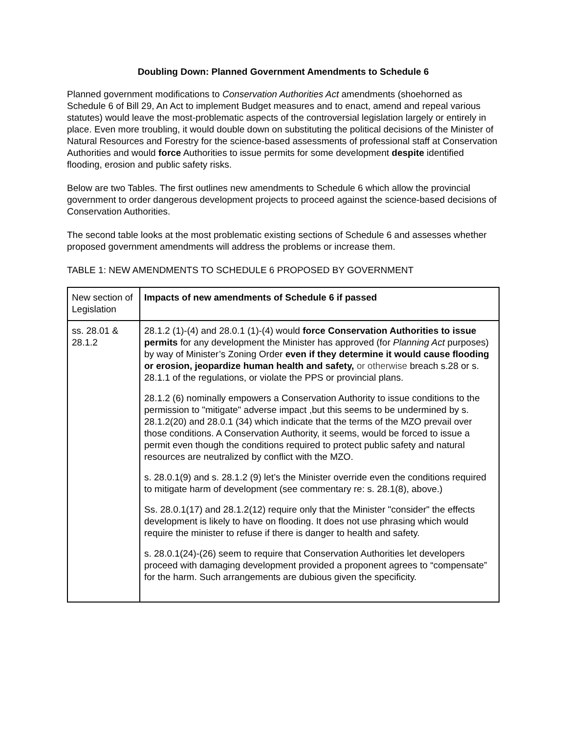Doubling Down: Planned Government Amendments to Schedule 6
Planned government modifications to Conservation Authorities Act amendments (shoehorned as Schedule 6 of Bill 29, An Act to implement Budget measures and to enact, amend and repeal various statutes) would leave the most-problematic aspects of the controversial legislation largely or entirely in place. Even more troubling, it would double down on substituting the political decisions of the Minister of Natural Resources and Forestry for the science-based assessments of professional staff at Conservation Authorities and would force Authorities to issue permits for some development despite identified flooding, erosion and public safety risks.
Below are two Tables. The first outlines new amendments to Schedule 6 which allow the provincial government to order dangerous development projects to proceed against the science-based decisions of Conservation Authorities.
The second table looks at the most problematic existing sections of Schedule 6 and assesses whether proposed government amendments will address the problems or increase them.
TABLE 1: NEW AMENDMENTS TO SCHEDULE 6 PROPOSED BY GOVERNMENT
| New section of Legislation | Impacts of new amendments of Schedule 6 if passed |
| ss. 28.01 & 28.1.2 | 28.1.2 (1)-(4) and 28.0.1 (1)-(4) would force Conservation Authorities to issue permits for any development the Minister has approved (for Planning Act purposes) by way of Minister’s Zoning Order even if they determine it would cause flooding or erosion, jeopardize human health and safety, or otherwise breach s.28 or s. 28.1.1 of the regulations, or violate the PPS or provincial plans. 28.1.2 (6) nominally empowers a Conservation Authority to issue conditions to the permission to "mitigate" adverse impact ,but this seems to be undermined by s. 28.1.2(20) and 28.0.1 (34) which indicate that the terms of the MZO prevail over those conditions. A Conservation Authority, it seems, would be forced to issue a permit even though the conditions required to protect public safety and natural resources are neutralized by conflict with the MZO. s. 28.0.1(9) and s. 28.1.2 (9) let’s the Minister override even the conditions required to mitigate harm of development (see commentary re: s. 28.1(8), above.) Ss. 28.0.1(17) and 28.1.2(12) require only that the Minister "consider" the effects development is likely to have on flooding. It does not use phrasing which would require the minister to refuse if there is danger to health and safety. s. 28.0.1(24)-(26) seem to require that Conservation Authorities let developers proceed with damaging development provided a proponent agrees to “compensate” for the harm. Such arrangements are dubious given the specificity. |